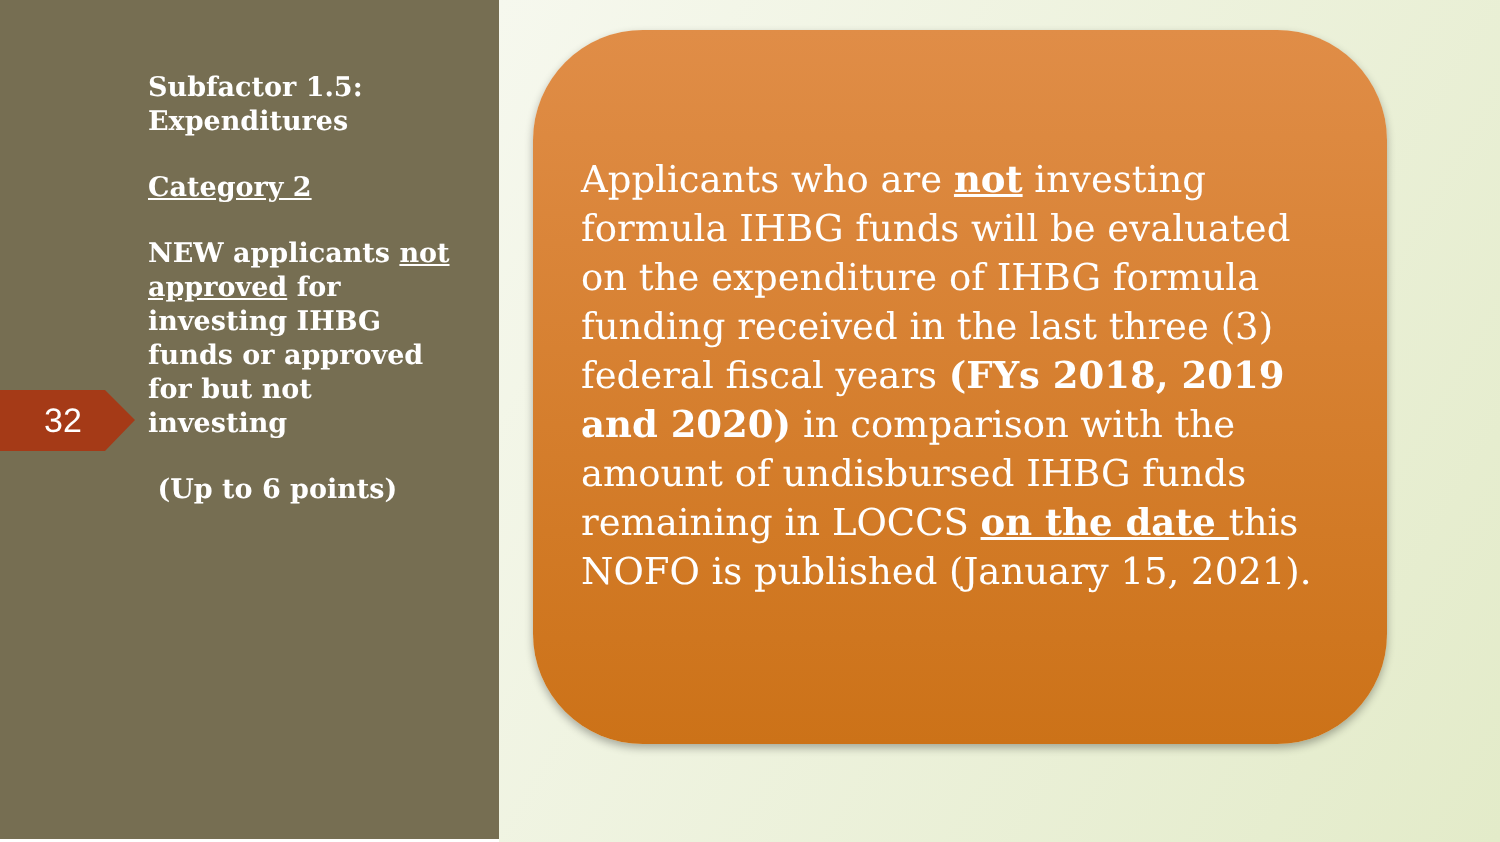Subfactor 1.5: Expenditures
Category 2
NEW applicants not approved for investing IHBG funds or approved for but not investing
(Up to 6 points)
32
Applicants who are not investing formula IHBG funds will be evaluated on the expenditure of IHBG formula funding received in the last three (3) federal fiscal years (FYs 2018, 2019 and 2020) in comparison with the amount of undisbursed IHBG funds remaining in LOCCS on the date this NOFO is published (January 15, 2021).